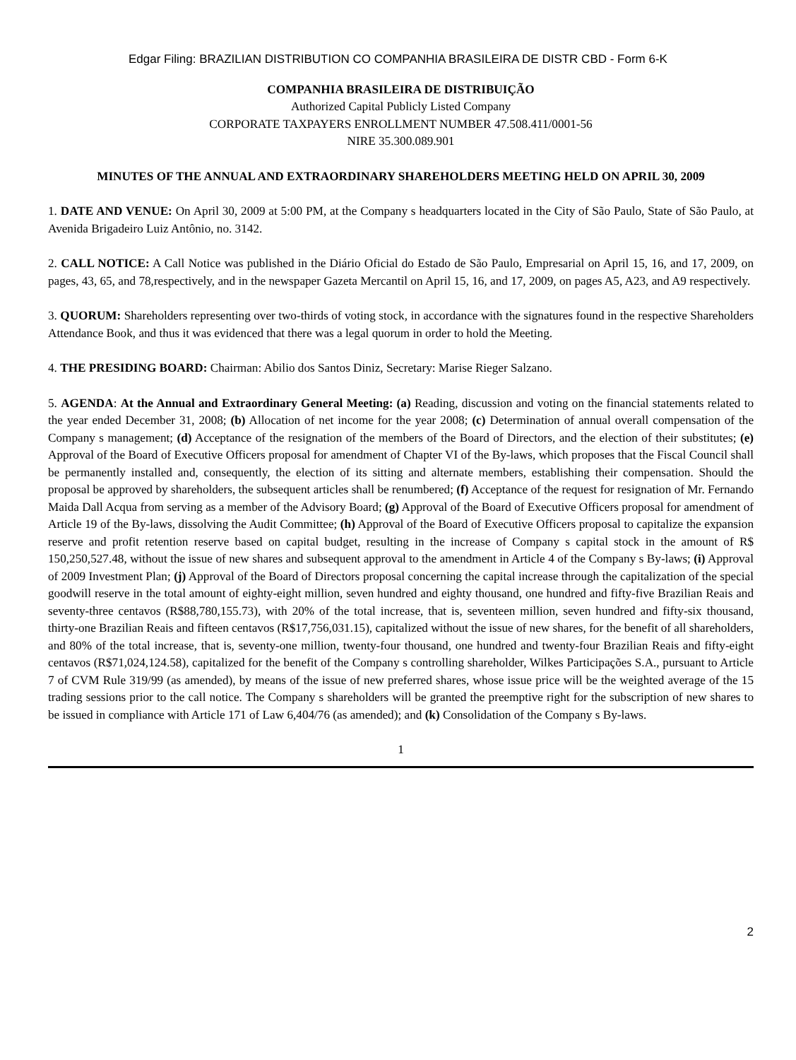Edgar Filing: BRAZILIAN DISTRIBUTION CO COMPANHIA BRASILEIRA DE DISTR CBD - Form 6-K
COMPANHIA BRASILEIRA DE DISTRIBUIÇÃO
Authorized Capital Publicly Listed Company
CORPORATE TAXPAYERS ENROLLMENT NUMBER 47.508.411/0001-56
NIRE 35.300.089.901
MINUTES OF THE ANNUAL AND EXTRAORDINARY SHAREHOLDERS MEETING HELD ON APRIL 30, 2009
1. DATE AND VENUE: On April 30, 2009 at 5:00 PM, at the Company s headquarters located in the City of São Paulo, State of São Paulo, at Avenida Brigadeiro Luiz Antônio, no. 3142.
2. CALL NOTICE: A Call Notice was published in the Diário Oficial do Estado de São Paulo, Empresarial on April 15, 16, and 17, 2009, on pages, 43, 65, and 78,respectively, and in the newspaper Gazeta Mercantil on April 15, 16, and 17, 2009, on pages A5, A23, and A9 respectively.
3. QUORUM: Shareholders representing over two-thirds of voting stock, in accordance with the signatures found in the respective Shareholders Attendance Book, and thus it was evidenced that there was a legal quorum in order to hold the Meeting.
4. THE PRESIDING BOARD: Chairman: Abilio dos Santos Diniz, Secretary: Marise Rieger Salzano.
5. AGENDA: At the Annual and Extraordinary General Meeting: (a) Reading, discussion and voting on the financial statements related to the year ended December 31, 2008; (b) Allocation of net income for the year 2008; (c) Determination of annual overall compensation of the Company s management; (d) Acceptance of the resignation of the members of the Board of Directors, and the election of their substitutes; (e) Approval of the Board of Executive Officers proposal for amendment of Chapter VI of the By-laws, which proposes that the Fiscal Council shall be permanently installed and, consequently, the election of its sitting and alternate members, establishing their compensation. Should the proposal be approved by shareholders, the subsequent articles shall be renumbered; (f) Acceptance of the request for resignation of Mr. Fernando Maida Dall Acqua from serving as a member of the Advisory Board; (g) Approval of the Board of Executive Officers proposal for amendment of Article 19 of the By-laws, dissolving the Audit Committee; (h) Approval of the Board of Executive Officers proposal to capitalize the expansion reserve and profit retention reserve based on capital budget, resulting in the increase of Company s capital stock in the amount of R$ 150,250,527.48, without the issue of new shares and subsequent approval to the amendment in Article 4 of the Company s By-laws; (i) Approval of 2009 Investment Plan; (j) Approval of the Board of Directors proposal concerning the capital increase through the capitalization of the special goodwill reserve in the total amount of eighty-eight million, seven hundred and eighty thousand, one hundred and fifty-five Brazilian Reais and seventy-three centavos (R$88,780,155.73), with 20% of the total increase, that is, seventeen million, seven hundred and fifty-six thousand, thirty-one Brazilian Reais and fifteen centavos (R$17,756,031.15), capitalized without the issue of new shares, for the benefit of all shareholders, and 80% of the total increase, that is, seventy-one million, twenty-four thousand, one hundred and twenty-four Brazilian Reais and fifty-eight centavos (R$71,024,124.58), capitalized for the benefit of the Company s controlling shareholder, Wilkes Participações S.A., pursuant to Article 7 of CVM Rule 319/99 (as amended), by means of the issue of new preferred shares, whose issue price will be the weighted average of the 15 trading sessions prior to the call notice. The Company s shareholders will be granted the preemptive right for the subscription of new shares to be issued in compliance with Article 171 of Law 6,404/76 (as amended); and (k) Consolidation of the Company s By-laws.
1
2